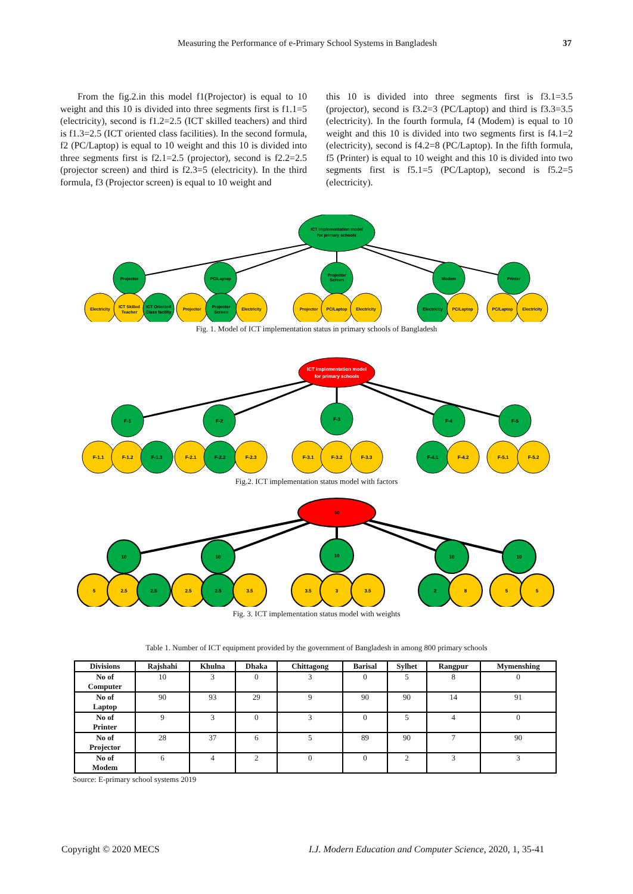Measuring the Performance of e-Primary School Systems in Bangladesh 37
From the fig.2.in this model f1(Projector) is equal to 10 weight and this 10 is divided into three segments first is f1.1=5 (electricity), second is f1.2=2.5 (ICT skilled teachers) and third is f1.3=2.5 (ICT oriented class facilities). In the second formula, f2 (PC/Laptop) is equal to 10 weight and this 10 is divided into three segments first is f2.1=2.5 (projector), second is f2.2=2.5 (projector screen) and third is f2.3=5 (electricity). In the third formula, f3 (Projector screen) is equal to 10 weight and
this 10 is divided into three segments first is f3.1=3.5 (projector), second is f3.2=3 (PC/Laptop) and third is f3.3=3.5 (electricity). In the fourth formula, f4 (Modem) is equal to 10 weight and this 10 is divided into two segments first is f4.1=2 (electricity), second is f4.2=8 (PC/Laptop). In the fifth formula, f5 (Printer) is equal to 10 weight and this 10 is divided into two segments first is f5.1=5 (PC/Laptop), second is f5.2=5 (electricity).
ICT implementation model
for primary schools
Projector
PC/Laptop
Projector
Screen
Modem
Printer
Electricity
ICT Skilled
Teacher
ICT Oriented
Class facility
Projector
Projector
Screen
Electricity
Projector
PC/Laptop
Electricity
Electricity
PC/Laptop
PC/Laptop
Electricity
Fig. 1. Model of ICT implementation status in primary schools of Bangladesh
ICT implementation model
for primary schools
F-1
F-2
F-3
F-4
F-5
F-1.1
F-1.2
F-1.3
F-2.1
F-2.2
F-2.3
F-3.1
F-3.2
F-3.3
F-4.1
F-4.2
F-5.1
F-5.2
Fig.2. ICT implementation status model with factors
50
10
10
10
10
10
5
2.5
2.5
2.5
2.5
3.5
3.5
3
3.5
2
8
5
5
Fig. 3. ICT implementation status model with weights
Table 1. Number of ICT equipment provided by the government of Bangladesh in among 800 primary schools
| Divisions | Rajshahi | Khulna | Dhaka | Chittagong | Barisal | Sylhet | Rangpur | Mymenshing |
| --- | --- | --- | --- | --- | --- | --- | --- | --- |
| No of Computer | 10 | 3 | 0 | 3 | 0 | 5 | 8 | 0 |
| No of Laptop | 90 | 93 | 29 | 9 | 90 | 90 | 14 | 91 |
| No of Printer | 9 | 3 | 0 | 3 | 0 | 5 | 4 | 0 |
| No of Projector | 28 | 37 | 6 | 5 | 89 | 90 | 7 | 90 |
| No of Modem | 6 | 4 | 2 | 0 | 0 | 2 | 3 | 3 |
Source: E-primary school systems 2019
Copyright © 2020 MECS
I.J. Modern Education and Computer Science, 2020, 1, 35-41